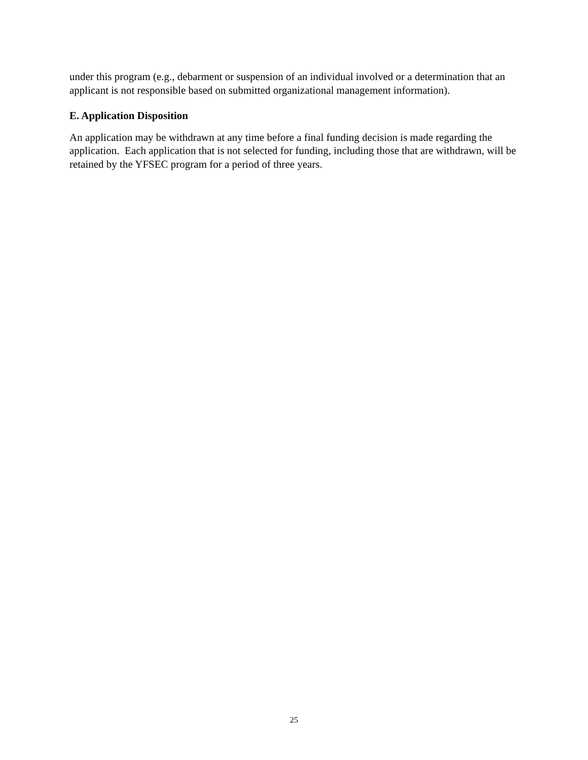under this program (e.g., debarment or suspension of an individual involved or a determination that an applicant is not responsible based on submitted organizational management information).
E. Application Disposition
An application may be withdrawn at any time before a final funding decision is made regarding the application. Each application that is not selected for funding, including those that are withdrawn, will be retained by the YFSEC program for a period of three years.
25